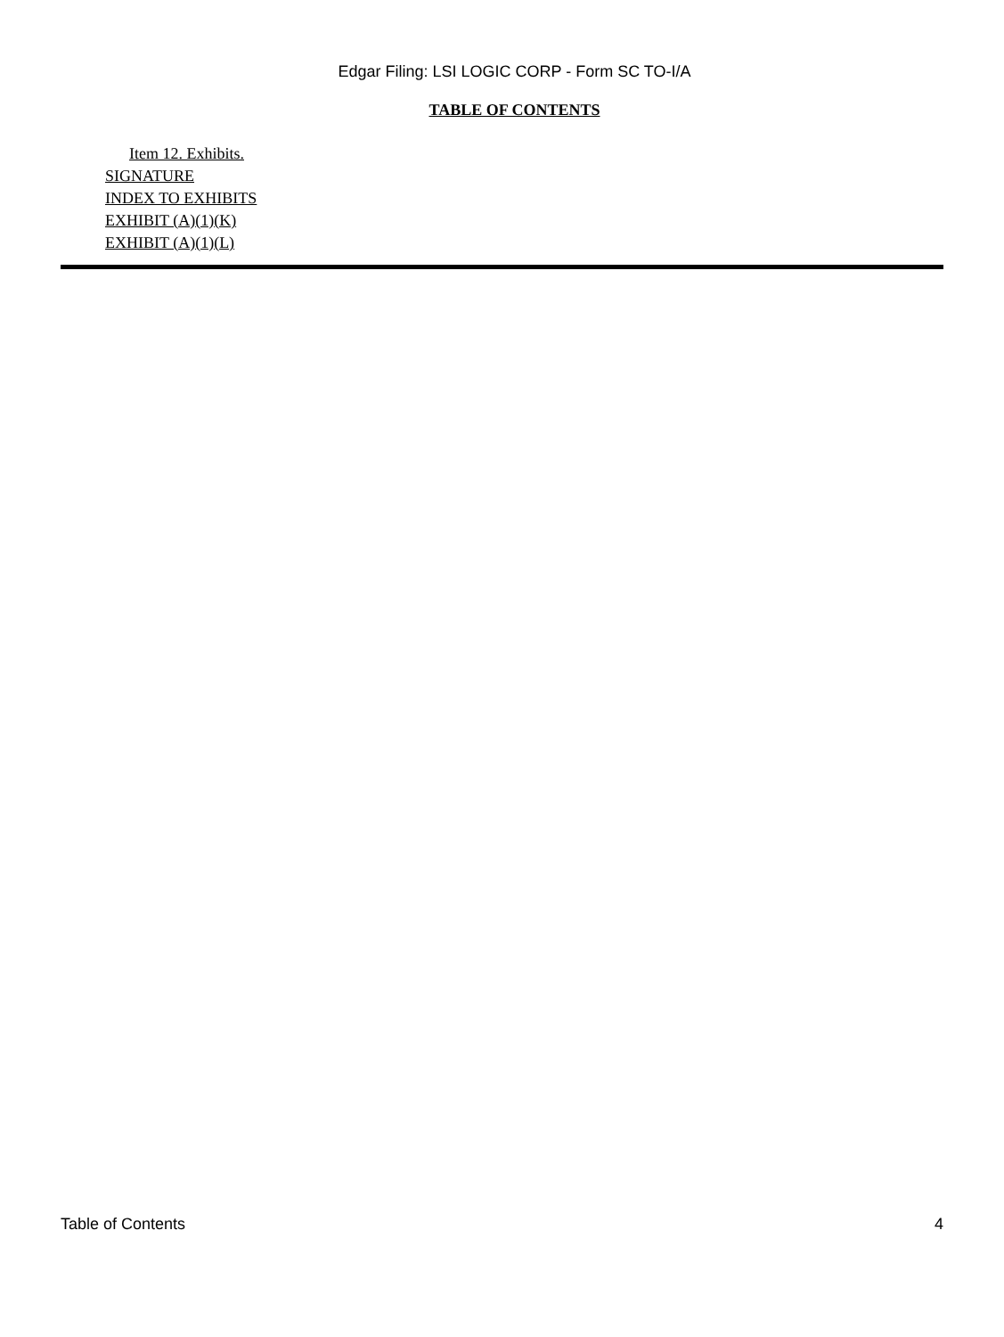Edgar Filing: LSI LOGIC CORP - Form SC TO-I/A
TABLE OF CONTENTS
Item 12. Exhibits.
SIGNATURE
INDEX TO EXHIBITS
EXHIBIT (A)(1)(K)
EXHIBIT (A)(1)(L)
Table of Contents 4